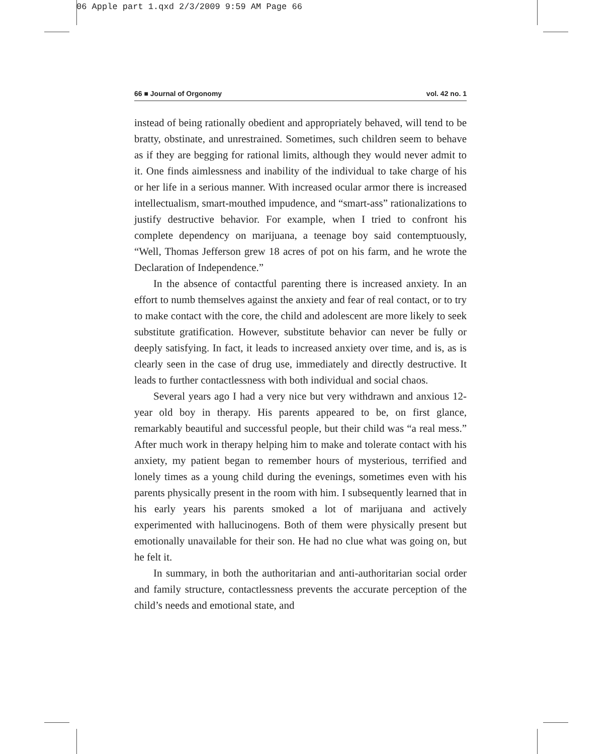06 Apple part 1.qxd 2/3/2009 9:59 AM Page 66
66 ■ Journal of Orgonomy vol. 42 no. 1
instead of being rationally obedient and appropriately behaved, will tend to be bratty, obstinate, and unrestrained. Sometimes, such children seem to behave as if they are begging for rational limits, although they would never admit to it. One finds aimlessness and inability of the individual to take charge of his or her life in a serious manner. With increased ocular armor there is increased intellectualism, smart-mouthed impudence, and “smart-ass” rationalizations to justify destructive behavior. For example, when I tried to confront his complete dependency on marijuana, a teenage boy said contemptuously, “Well, Thomas Jefferson grew 18 acres of pot on his farm, and he wrote the Declaration of Independence.”
In the absence of contactful parenting there is increased anxiety. In an effort to numb themselves against the anxiety and fear of real contact, or to try to make contact with the core, the child and adolescent are more likely to seek substitute gratification. However, substitute behavior can never be fully or deeply satisfying. In fact, it leads to increased anxiety over time, and is, as is clearly seen in the case of drug use, immediately and directly destructive. It leads to further contactlessness with both individual and social chaos.
Several years ago I had a very nice but very withdrawn and anxious 12-year old boy in therapy. His parents appeared to be, on first glance, remarkably beautiful and successful people, but their child was “a real mess.” After much work in therapy helping him to make and tolerate contact with his anxiety, my patient began to remember hours of mysterious, terrified and lonely times as a young child during the evenings, sometimes even with his parents physically present in the room with him. I subsequently learned that in his early years his parents smoked a lot of marijuana and actively experimented with hallucinogens. Both of them were physically present but emotionally unavailable for their son. He had no clue what was going on, but he felt it.
In summary, in both the authoritarian and anti-authoritarian social order and family structure, contactlessness prevents the accurate perception of the child’s needs and emotional state, and